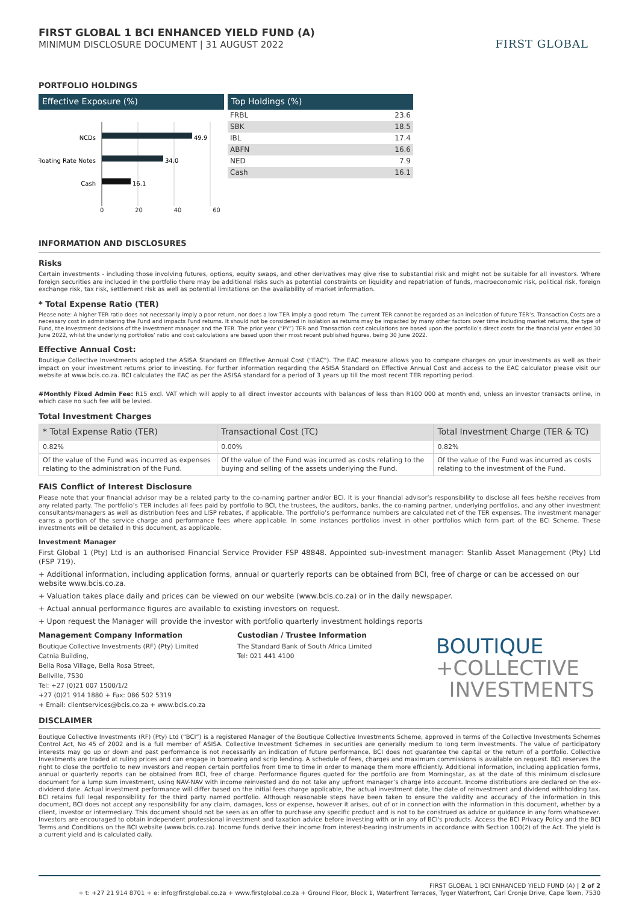FIRST GLOBAL 1 BCI ENHANCED YIELD FUND (A)
MINIMUM DISCLOSURE DOCUMENT | 31 AUGUST 2022
FIRST GLOBAL
PORTFOLIO HOLDINGS
Effective Exposure (%)
NCDs
49.9
Floating Rate Notes
34.0
Cash
16.1
0 20 40 60
Top Holdings (%)
| FRBL | 23.6 |
| SBK | 18.5 |
| IBL | 17.4 |
| ABFN | 16.6 |
| NED | 7.9 |
| Cash | 16.1 |
INFORMATION AND DISCLOSURES
Risks
Certain investments - including those involving futures, options, equity swaps, and other derivatives may give rise to substantial risk and might not be suitable for all investors. Where foreign securities are included in the portfolio there may be additional risks such as potential constraints on liquidity and repatriation of funds, macroeconomic risk, political risk, foreign exchange risk, tax risk, settlement risk as well as potential limitations on the availability of market information.
* Total Expense Ratio (TER)
Please note: A higher TER ratio does not necessarily imply a poor return, nor does a low TER imply a good return. The current TER cannot be regarded as an indication of future TER’s. Transaction Costs are a necessary cost in administering the Fund and impacts Fund returns. It should not be considered in isolation as returns may be impacted by many other factors over time including market returns, the type of Fund, the investment decisions of the investment manager and the TER. The prior year (“PY”) TER and Transaction cost calculations are based upon the portfolio’s direct costs for the financial year ended 30 June 2022, whilst the underlying portfolios’ ratio and cost calculations are based upon their most recent published figures, being 30 June 2022.
Effective Annual Cost:
Boutique Collective Investments adopted the ASISA Standard on Effective Annual Cost ("EAC"). The EAC measure allows you to compare charges on your investments as well as their impact on your investment returns prior to investing. For further information regarding the ASISA Standard on Effective Annual Cost and access to the EAC calculator please visit our website at www.bcis.co.za. BCI calculates the EAC as per the ASISA standard for a period of 3 years up till the most recent TER reporting period.
#Monthly Fixed Admin Fee: R15 excl. VAT which will apply to all direct investor accounts with balances of less than R100 000 at month end, unless an investor transacts online, in which case no such fee will be levied.
Total Investment Charges
| * Total Expense Ratio (TER) | Transactional Cost (TC) | Total Investment Charge (TER & TC) |
| --- | --- | --- |
| 0.82% | 0.00% | 0.82% |
| Of the value of the Fund was incurred as expenses relating to the administration of the Fund. | Of the value of the Fund was incurred as costs relating to the buying and selling of the assets underlying the Fund. | Of the value of the Fund was incurred as costs relating to the investment of the Fund. |
FAIS Conflict of Interest Disclosure
Please note that your financial advisor may be a related party to the co-naming partner and/or BCI. It is your financial advisor’s responsibility to disclose all fees he/she receives from any related party. The portfolio’s TER includes all fees paid by portfolio to BCI, the trustees, the auditors, banks, the co-naming partner, underlying portfolios, and any other investment consultants/managers as well as distribution fees and LISP rebates, if applicable. The portfolio’s performance numbers are calculated net of the TER expenses. The investment manager earns a portion of the service charge and performance fees where applicable. In some instances portfolios invest in other portfolios which form part of the BCI Scheme. These investments will be detailed in this document, as applicable.
Investment Manager
First Global 1 (Pty) Ltd is an authorised Financial Service Provider FSP 48848. Appointed sub-investment manager: Stanlib Asset Management (Pty) Ltd (FSP 719).
+ Additional information, including application forms, annual or quarterly reports can be obtained from BCI, free of charge or can be accessed on our website www.bcis.co.za.
+ Valuation takes place daily and prices can be viewed on our website (www.bcis.co.za) or in the daily newspaper.
+ Actual annual performance figures are available to existing investors on request.
+ Upon request the Manager will provide the investor with portfolio quarterly investment holdings reports
Management Company Information
Boutique Collective Investments (RF) (Pty) Limited
Catnia Building,
Bella Rosa Village, Bella Rosa Street,
Bellville, 7530
Tel: +27 (0)21 007 1500/1/2
+27 (0)21 914 1880 + Fax: 086 502 5319
+ Email: clientservices@bcis.co.za + www.bcis.co.za
Custodian / Trustee Information
The Standard Bank of South Africa Limited
Tel: 021 441 4100
BOUTIQUE
+COLLECTIVE
INVESTMENTS
DISCLAIMER
Boutique Collective Investments (RF) (Pty) Ltd (“BCI”) is a registered Manager of the Boutique Collective Investments Scheme, approved in terms of the Collective Investments Schemes Control Act, No 45 of 2002 and is a full member of ASISA. Collective Investment Schemes in securities are generally medium to long term investments. The value of participatory interests may go up or down and past performance is not necessarily an indication of future performance. BCI does not guarantee the capital or the return of a portfolio. Collective Investments are traded at ruling prices and can engage in borrowing and scrip lending. A schedule of fees, charges and maximum commissions is available on request. BCI reserves the right to close the portfolio to new investors and reopen certain portfolios from time to time in order to manage them more efficiently. Additional information, including application forms, annual or quarterly reports can be obtained from BCI, free of charge. Performance figures quoted for the portfolio are from Morningstar, as at the date of this minimum disclosure document for a lump sum investment, using NAV-NAV with income reinvested and do not take any upfront manager’s charge into account. Income distributions are declared on the ex-dividend date. Actual investment performance will differ based on the initial fees charge applicable, the actual investment date, the date of reinvestment and dividend withholding tax. BCI retains full legal responsibility for the third party named portfolio. Although reasonable steps have been taken to ensure the validity and accuracy of the information in this document, BCI does not accept any responsibility for any claim, damages, loss or expense, however it arises, out of or in connection with the information in this document, whether by a client, investor or intermediary. This document should not be seen as an offer to purchase any specific product and is not to be construed as advice or guidance in any form whatsoever. Investors are encouraged to obtain independent professional investment and taxation advice before investing with or in any of BCI's products. Access the BCI Privacy Policy and the BCI Terms and Conditions on the BCI website (www.bcis.co.za). Income funds derive their income from interest-bearing instruments in accordance with Section 100(2) of the Act. The yield is a current yield and is calculated daily.
FIRST GLOBAL 1 BCI ENHANCED YIELD FUND (A) | 2 of 2
+ t: +27 21 914 8701 + e: info@firstglobal.co.za + www.firstglobal.co.za + Ground Floor, Block 1, Waterfront Terraces, Tyger Waterfront, Carl Cronje Drive, Cape Town, 7530